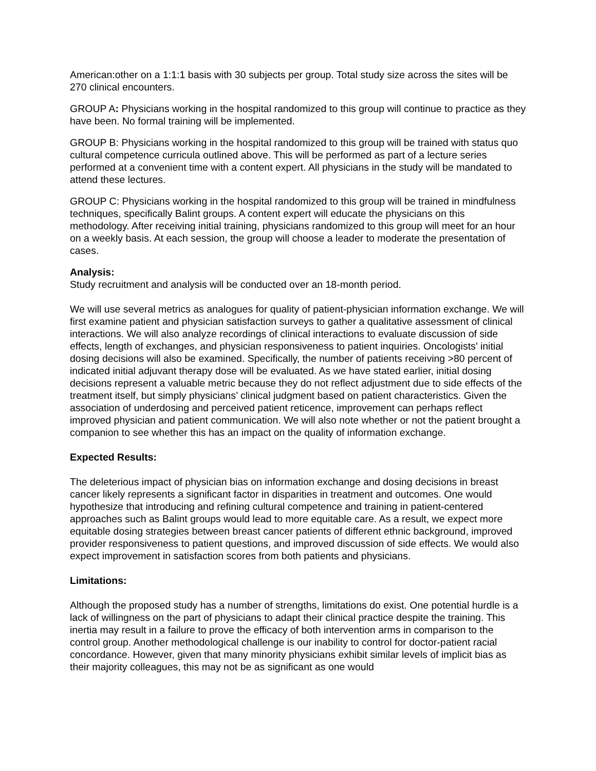American:other on a 1:1:1 basis with 30 subjects per group. Total study size across the sites will be 270 clinical encounters.
GROUP A: Physicians working in the hospital randomized to this group will continue to practice as they have been. No formal training will be implemented.
GROUP B: Physicians working in the hospital randomized to this group will be trained with status quo cultural competence curricula outlined above. This will be performed as part of a lecture series performed at a convenient time with a content expert. All physicians in the study will be mandated to attend these lectures.
GROUP C: Physicians working in the hospital randomized to this group will be trained in mindfulness techniques, specifically Balint groups. A content expert will educate the physicians on this methodology. After receiving initial training, physicians randomized to this group will meet for an hour on a weekly basis. At each session, the group will choose a leader to moderate the presentation of cases.
Analysis:
Study recruitment and analysis will be conducted over an 18-month period.
We will use several metrics as analogues for quality of patient-physician information exchange. We will first examine patient and physician satisfaction surveys to gather a qualitative assessment of clinical interactions. We will also analyze recordings of clinical interactions to evaluate discussion of side effects, length of exchanges, and physician responsiveness to patient inquiries. Oncologists’ initial dosing decisions will also be examined. Specifically, the number of patients receiving >80 percent of indicated initial adjuvant therapy dose will be evaluated. As we have stated earlier, initial dosing decisions represent a valuable metric because they do not reflect adjustment due to side effects of the treatment itself, but simply physicians’ clinical judgment based on patient characteristics. Given the association of underdosing and perceived patient reticence, improvement can perhaps reflect improved physician and patient communication. We will also note whether or not the patient brought a companion to see whether this has an impact on the quality of information exchange.
Expected Results:
The deleterious impact of physician bias on information exchange and dosing decisions in breast cancer likely represents a significant factor in disparities in treatment and outcomes. One would hypothesize that introducing and refining cultural competence and training in patient-centered approaches such as Balint groups would lead to more equitable care. As a result, we expect more equitable dosing strategies between breast cancer patients of different ethnic background, improved provider responsiveness to patient questions, and improved discussion of side effects. We would also expect improvement in satisfaction scores from both patients and physicians.
Limitations:
Although the proposed study has a number of strengths, limitations do exist. One potential hurdle is a lack of willingness on the part of physicians to adapt their clinical practice despite the training. This inertia may result in a failure to prove the efficacy of both intervention arms in comparison to the control group. Another methodological challenge is our inability to control for doctor-patient racial concordance. However, given that many minority physicians exhibit similar levels of implicit bias as their majority colleagues, this may not be as significant as one would